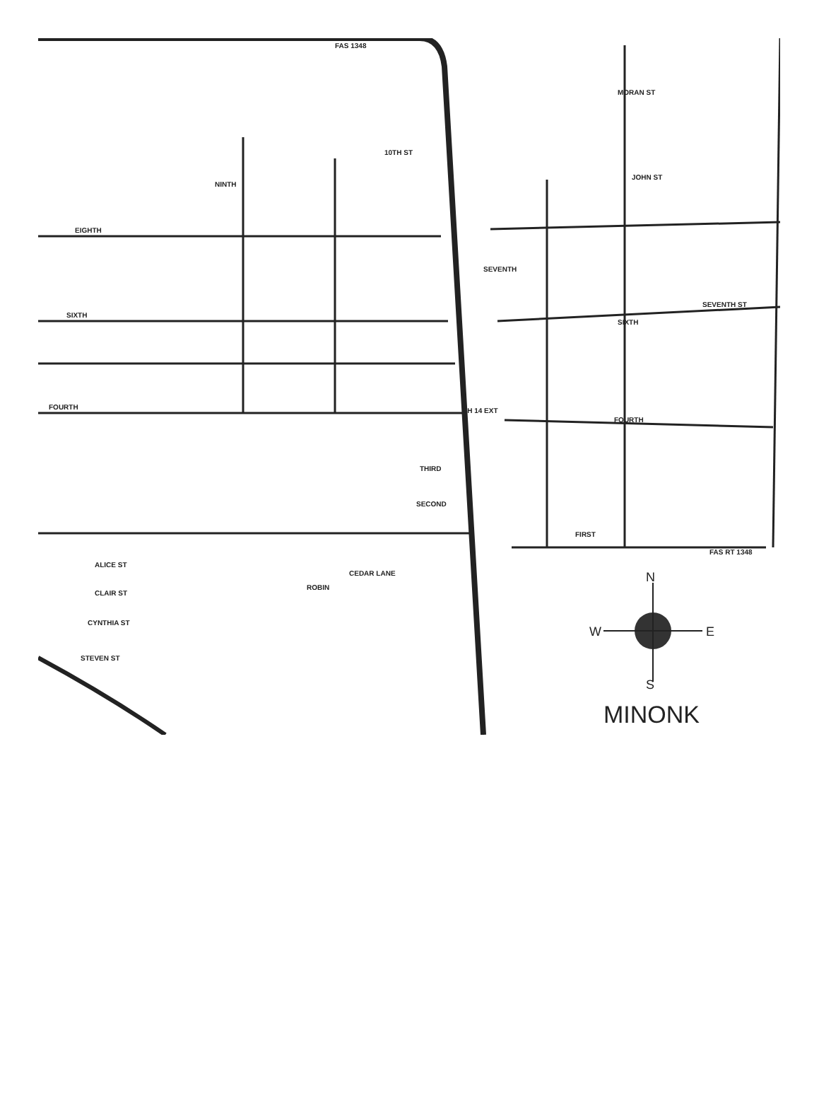FAS 1348
10TH ST
NINTH
EIGHTH
SIXTH
FOURTH
SEVENTH
MORAN ST
JOHN ST
SEVENTH ST
SIXTH
FOURTH
THIRD
SECOND
FIRST
ALICE ST
CLAIR ST
CYNTHIA ST
STEVEN ST
CEDAR LANE
ROBIN
FAS RT 1348
CH 14 EXT
MINONK
N
S
W
E
Map of Minonk